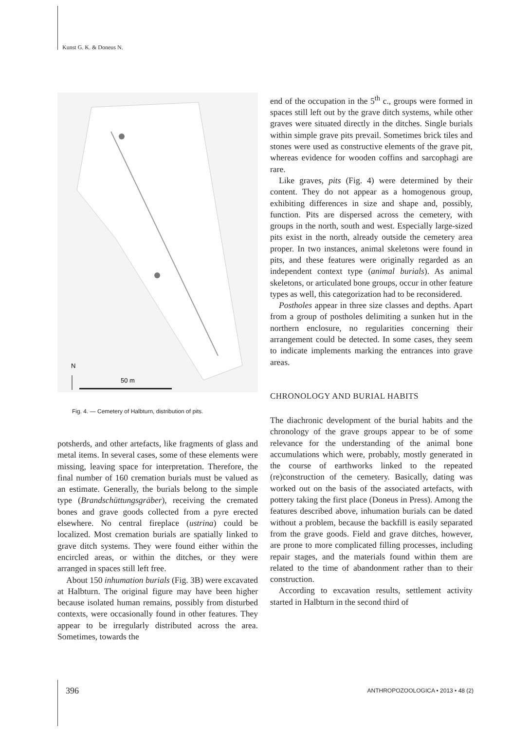Kunst G. K. & Doneus N.
N
50 m
Fig. 4. — Cemetery of Halbturn, distribution of pits.
potsherds, and other artefacts, like fragments of glass and metal items. In several cases, some of these elements were missing, leaving space for interpretation. Therefore, the final number of 160 cremation burials must be valued as an estimate. Generally, the burials belong to the simple type (Brandschüttungsgräber), receiving the cremated bones and grave goods collected from a pyre erected elsewhere. No central fireplace (ustrina) could be localized. Most cremation burials are spatially linked to grave ditch systems. They were found either within the encircled areas, or within the ditches, or they were arranged in spaces still left free.
About 150 inhumation burials (Fig. 3B) were excavated at Halbturn. The original figure may have been higher because isolated human remains, possibly from disturbed contexts, were occasionally found in other features. They appear to be irregularly distributed across the area. Sometimes, towards the
end of the occupation in the 5<sup>th</sup> c., groups were formed in spaces still left out by the grave ditch systems, while other graves were situated directly in the ditches. Single burials within simple grave pits prevail. Sometimes brick tiles and stones were used as constructive elements of the grave pit, whereas evidence for wooden coffins and sarcophagi are rare.
Like graves, pits (Fig. 4) were determined by their content. They do not appear as a homogenous group, exhibiting differences in size and shape and, possibly, function. Pits are dispersed across the cemetery, with groups in the north, south and west. Especially large-sized pits exist in the north, already outside the cemetery area proper. In two instances, animal skeletons were found in pits, and these features were originally regarded as an independent context type (animal burials). As animal skeletons, or articulated bone groups, occur in other feature types as well, this categorization had to be reconsidered.
Postholes appear in three size classes and depths. Apart from a group of postholes delimiting a sunken hut in the northern enclosure, no regularities concerning their arrangement could be detected. In some cases, they seem to indicate implements marking the entrances into grave areas.
CHRONOLOGY AND BURIAL HABITS
The diachronic development of the burial habits and the chronology of the grave groups appear to be of some relevance for the understanding of the animal bone accumulations which were, probably, mostly generated in the course of earthworks linked to the repeated (re)construction of the cemetery. Basically, dating was worked out on the basis of the associated artefacts, with pottery taking the first place (Doneus in Press). Among the features described above, inhumation burials can be dated without a problem, because the backfill is easily separated from the grave goods. Field and grave ditches, however, are prone to more complicated filling processes, including repair stages, and the materials found within them are related to the time of abandonment rather than to their construction.
According to excavation results, settlement activity started in Halbturn in the second third of
396
ANTHROPOZOOLOGICA • 2013 • 48 (2)